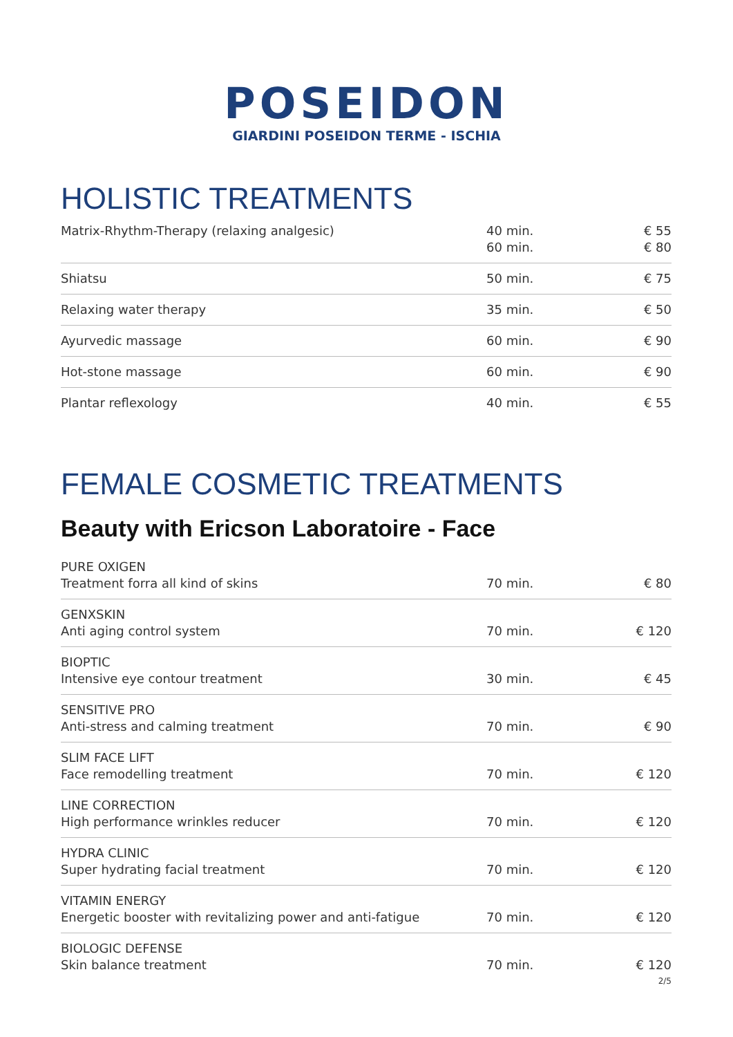POSEIDON
GIARDINI POSEIDON TERME - ISCHIA
HOLISTIC TREATMENTS
| Matrix-Rhythm-Therapy (relaxing analgesic) | 40 min. 60 min. | € 55 € 80 |
| Shiatsu | 50 min. | € 75 |
| Relaxing water therapy | 35 min. | € 50 |
| Ayurvedic massage | 60 min. | € 90 |
| Hot-stone massage | 60 min. | € 90 |
| Plantar reflexology | 40 min. | € 55 |
FEMALE COSMETIC TREATMENTS
Beauty with Ericson Laboratoire - Face
| PURE OXIGEN Treatment forra all kind of skins | 70 min. | € 80 |
| GENXSKIN Anti aging control system | 70 min. | € 120 |
| BIOPTIC Intensive eye contour treatment | 30 min. | € 45 |
| SENSITIVE PRO Anti-stress and calming treatment | 70 min. | € 90 |
| SLIM FACE LIFT Face remodelling treatment | 70 min. | € 120 |
| LINE CORRECTION High performance wrinkles reducer | 70 min. | € 120 |
| HYDRA CLINIC Super hydrating facial treatment | 70 min. | € 120 |
| VITAMIN ENERGY Energetic booster with revitalizing power and anti-fatigue | 70 min. | € 120 |
| BIOLOGIC DEFENSE Skin balance treatment | 70 min. | € 120 |
2/5